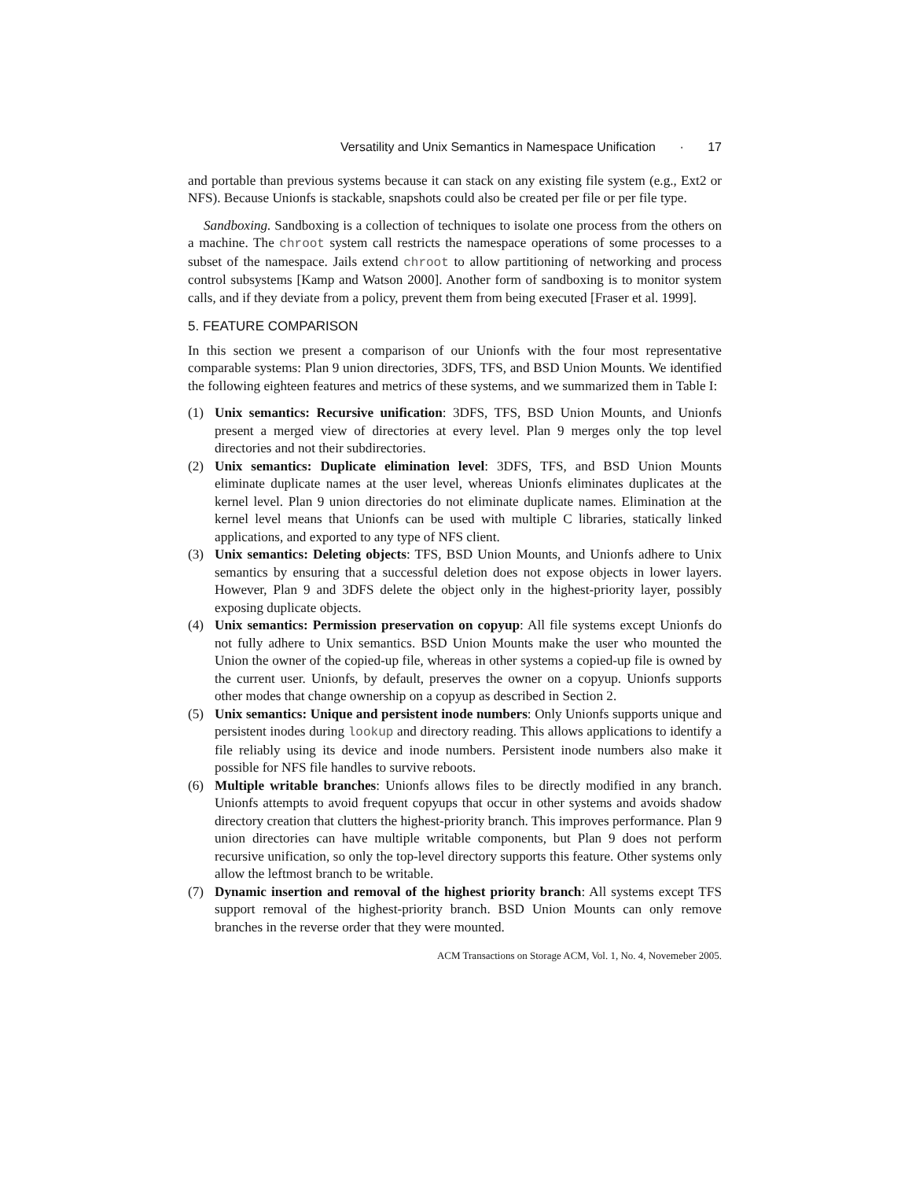Versatility and Unix Semantics in Namespace Unification · 17
and portable than previous systems because it can stack on any existing file system (e.g., Ext2 or NFS). Because Unionfs is stackable, snapshots could also be created per file or per file type.
Sandboxing. Sandboxing is a collection of techniques to isolate one process from the others on a machine. The chroot system call restricts the namespace operations of some processes to a subset of the namespace. Jails extend chroot to allow partitioning of networking and process control subsystems [Kamp and Watson 2000]. Another form of sandboxing is to monitor system calls, and if they deviate from a policy, prevent them from being executed [Fraser et al. 1999].
5. FEATURE COMPARISON
In this section we present a comparison of our Unionfs with the four most representative comparable systems: Plan 9 union directories, 3DFS, TFS, and BSD Union Mounts. We identified the following eighteen features and metrics of these systems, and we summarized them in Table I:
(1) Unix semantics: Recursive unification: 3DFS, TFS, BSD Union Mounts, and Unionfs present a merged view of directories at every level. Plan 9 merges only the top level directories and not their subdirectories.
(2) Unix semantics: Duplicate elimination level: 3DFS, TFS, and BSD Union Mounts eliminate duplicate names at the user level, whereas Unionfs eliminates duplicates at the kernel level. Plan 9 union directories do not eliminate duplicate names. Elimination at the kernel level means that Unionfs can be used with multiple C libraries, statically linked applications, and exported to any type of NFS client.
(3) Unix semantics: Deleting objects: TFS, BSD Union Mounts, and Unionfs adhere to Unix semantics by ensuring that a successful deletion does not expose objects in lower layers. However, Plan 9 and 3DFS delete the object only in the highest-priority layer, possibly exposing duplicate objects.
(4) Unix semantics: Permission preservation on copyup: All file systems except Unionfs do not fully adhere to Unix semantics. BSD Union Mounts make the user who mounted the Union the owner of the copied-up file, whereas in other systems a copied-up file is owned by the current user. Unionfs, by default, preserves the owner on a copyup. Unionfs supports other modes that change ownership on a copyup as described in Section 2.
(5) Unix semantics: Unique and persistent inode numbers: Only Unionfs supports unique and persistent inodes during lookup and directory reading. This allows applications to identify a file reliably using its device and inode numbers. Persistent inode numbers also make it possible for NFS file handles to survive reboots.
(6) Multiple writable branches: Unionfs allows files to be directly modified in any branch. Unionfs attempts to avoid frequent copyups that occur in other systems and avoids shadow directory creation that clutters the highest-priority branch. This improves performance. Plan 9 union directories can have multiple writable components, but Plan 9 does not perform recursive unification, so only the top-level directory supports this feature. Other systems only allow the leftmost branch to be writable.
(7) Dynamic insertion and removal of the highest priority branch: All systems except TFS support removal of the highest-priority branch. BSD Union Mounts can only remove branches in the reverse order that they were mounted.
ACM Transactions on Storage ACM, Vol. 1, No. 4, Novemeber 2005.